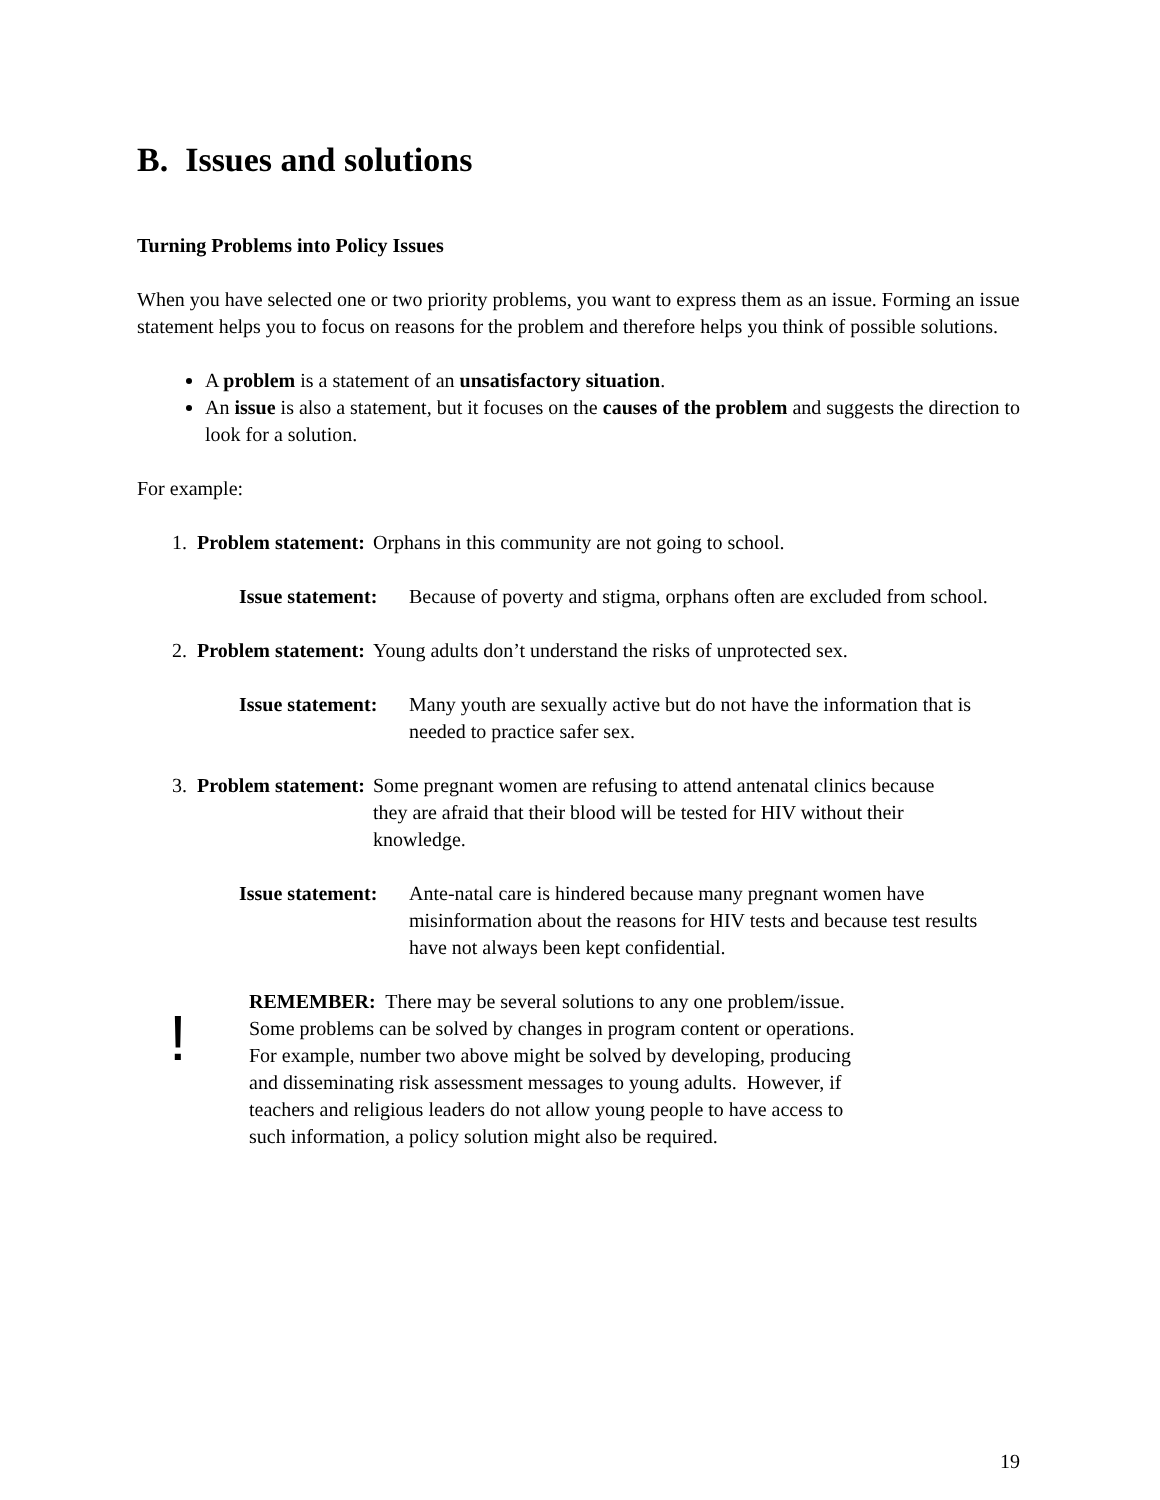B. Issues and solutions
Turning Problems into Policy Issues
When you have selected one or two priority problems, you want to express them as an issue. Forming an issue statement helps you to focus on reasons for the problem and therefore helps you think of possible solutions.
A problem is a statement of an unsatisfactory situation.
An issue is also a statement, but it focuses on the causes of the problem and suggests the direction to look for a solution.
For example:
1. Problem statement:
Orphans in this community are not going to school.
Issue statement: Because of poverty and stigma, orphans often are excluded from school.
2. Problem statement:
Young adults don’t understand the risks of unprotected sex.
Issue statement: Many youth are sexually active but do not have the information that is needed to practice safer sex.
3. Problem statement:
Some pregnant women are refusing to attend antenatal clinics because they are afraid that their blood will be tested for HIV without their knowledge.
Issue statement: Ante-natal care is hindered because many pregnant women have misinformation about the reasons for HIV tests and because test results have not always been kept confidential.
!
REMEMBER: There may be several solutions to any one problem/issue. Some problems can be solved by changes in program content or operations. For example, number two above might be solved by developing, producing and disseminating risk assessment messages to young adults. However, if teachers and religious leaders do not allow young people to have access to such information, a policy solution might also be required.
19